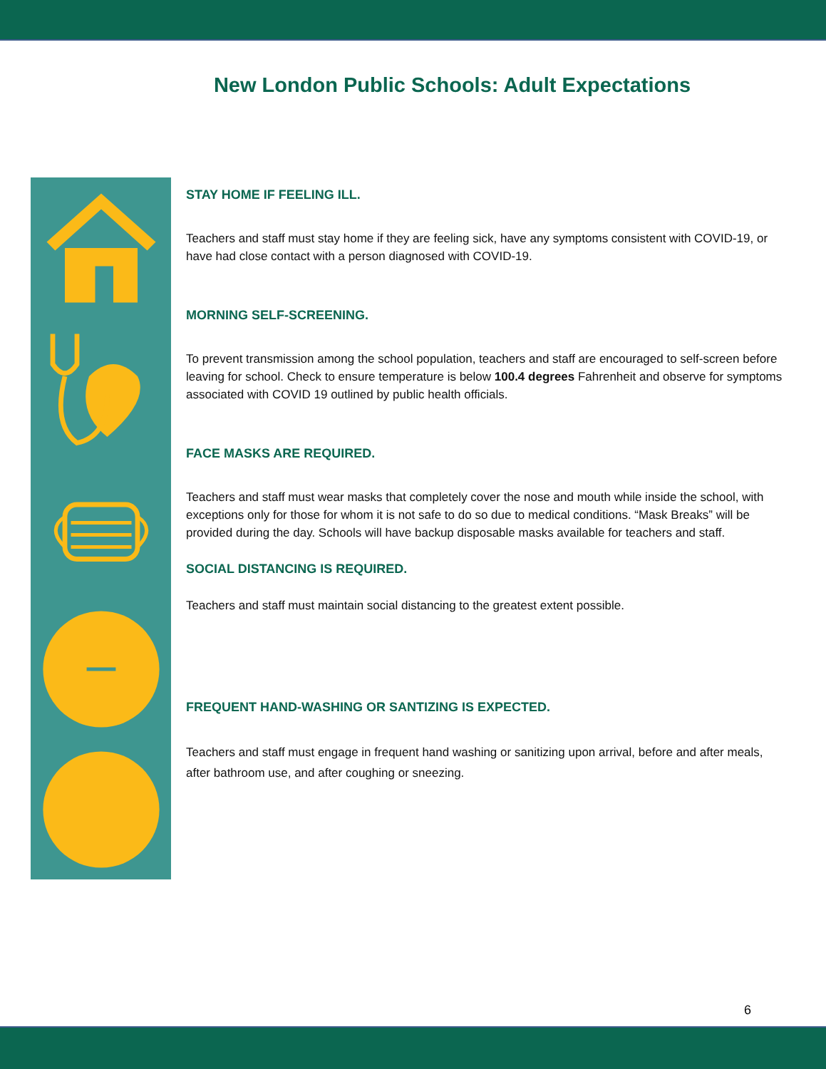New London Public Schools: Adult Expectations
STAY HOME IF FEELING ILL.
Teachers and staff must stay home if they are feeling sick, have any symptoms consistent with COVID-19, or have had close contact with a person diagnosed with COVID-19.
MORNING SELF-SCREENING.
To prevent transmission among the school population, teachers and staff are encouraged to self-screen before leaving for school. Check to ensure temperature is below 100.4 degrees Fahrenheit and observe for symptoms associated with COVID 19 outlined by public health officials.
FACE MASKS ARE REQUIRED.
Teachers and staff must wear masks that completely cover the nose and mouth while inside the school, with exceptions only for those for whom it is not safe to do so due to medical conditions. “Mask Breaks” will be provided during the day. Schools will have backup disposable masks available for teachers and staff.
SOCIAL DISTANCING IS REQUIRED.
Teachers and staff must maintain social distancing to the greatest extent possible.
FREQUENT HAND-WASHING OR SANTIZING IS EXPECTED.
Teachers and staff must engage in frequent hand washing or sanitizing upon arrival, before and after meals, after bathroom use, and after coughing or sneezing.
6